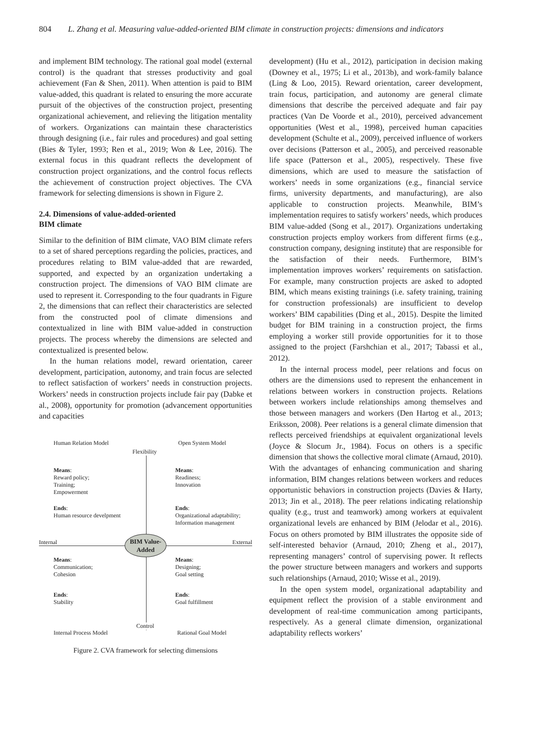804 L. Zhang et al. Measuring value-added-oriented BIM climate in construction projects: dimensions and indicators
and implement BIM technology. The rational goal model (external control) is the quadrant that stresses productivity and goal achievement (Fan & Shen, 2011). When attention is paid to BIM value-added, this quadrant is related to ensuring the more accurate pursuit of the objectives of the construction project, presenting organizational achievement, and relieving the litigation mentality of workers. Organizations can maintain these characteristics through designing (i.e., fair rules and procedures) and goal setting (Bies & Tyler, 1993; Ren et al., 2019; Won & Lee, 2016). The external focus in this quadrant reflects the development of construction project organizations, and the control focus reflects the achievement of construction project objectives. The CVA framework for selecting dimensions is shown in Figure 2.
2.4. Dimensions of value-added-oriented
BIM climate
Similar to the definition of BIM climate, VAO BIM climate refers to a set of shared perceptions regarding the policies, practices, and procedures relating to BIM value-added that are rewarded, supported, and expected by an organization undertaking a construction project. The dimensions of VAO BIM climate are used to represent it. Corresponding to the four quadrants in Figure 2, the dimensions that can reflect their characteristics are selected from the constructed pool of climate dimensions and contextualized in line with BIM value-added in construction projects. The process whereby the dimensions are selected and contextualized is presented below.
In the human relations model, reward orientation, career development, participation, autonomy, and train focus are selected to reflect satisfaction of workers’ needs in construction projects. Workers’ needs in construction projects include fair pay (Dabke et al., 2008), opportunity for promotion (advancement opportunities and capacities
BIM Value-
Added
Human Relation Model Open System Model
Flexibility
Means:
Reward policy;
Training;
Empowerment
Means:
Readiness;
Innovation
Ends:
Human resource develpment
Ends:
Organizational adaptability;
Information management
Internal External
Means:
Communication;
Cohesion
Means:
Designing;
Goal setting
Ends:
Stability
Ends:
Goal fulfillment
Control
Internal Process Model Rational Goal Model
Figure 2. CVA framework for selecting dimensions
development) (Hu et al., 2012), participation in decision making (Downey et al., 1975; Li et al., 2013b), and work-family balance (Ling & Loo, 2015). Reward orientation, career development, train focus, participation, and autonomy are general climate dimensions that describe the perceived adequate and fair pay practices (Van De Voorde et al., 2010), perceived advancement opportunities (West et al., 1998), perceived human capacities development (Schulte et al., 2009), perceived influence of workers over decisions (Patterson et al., 2005), and perceived reasonable life space (Patterson et al., 2005), respectively. These five dimensions, which are used to measure the satisfaction of workers’ needs in some organizations (e.g., financial service firms, university departments, and manufacturing), are also applicable to construction projects. Meanwhile, BIM’s implementation requires to satisfy workers’ needs, which produces BIM value-added (Song et al., 2017). Organizations undertaking construction projects employ workers from different firms (e.g., construction company, designing institute) that are responsible for the satisfaction of their needs. Furthermore, BIM’s implementation improves workers’ requirements on satisfaction. For example, many construction projects are asked to adopted BIM, which means existing trainings (i.e. safety training, training for construction professionals) are insufficient to develop workers’ BIM capabilities (Ding et al., 2015). Despite the limited budget for BIM training in a construction project, the firms employing a worker still provide opportunities for it to those assigned to the project (Farshchian et al., 2017; Tabassi et al., 2012).
In the internal process model, peer relations and focus on others are the dimensions used to represent the enhancement in relations between workers in construction projects. Relations between workers include relationships among themselves and those between managers and workers (Den Hartog et al., 2013; Eriksson, 2008). Peer relations is a general climate dimension that reflects perceived friendships at equivalent organizational levels (Joyce & Slocum Jr., 1984). Focus on others is a specific dimension that shows the collective moral climate (Arnaud, 2010). With the advantages of enhancing communication and sharing information, BIM changes relations between workers and reduces opportunistic behaviors in construction projects (Davies & Harty, 2013; Jin et al., 2018). The peer relations indicating relationship quality (e.g., trust and teamwork) among workers at equivalent organizational levels are enhanced by BIM (Jelodar et al., 2016). Focus on others promoted by BIM illustrates the opposite side of self-interested behavior (Arnaud, 2010; Zheng et al., 2017), representing managers’ control of supervising power. It reflects the power structure between managers and workers and supports such relationships (Arnaud, 2010; Wisse et al., 2019).
In the open system model, organizational adaptability and equipment reflect the provision of a stable environment and development of real-time communication among participants, respectively. As a general climate dimension, organizational adaptability reflects workers’